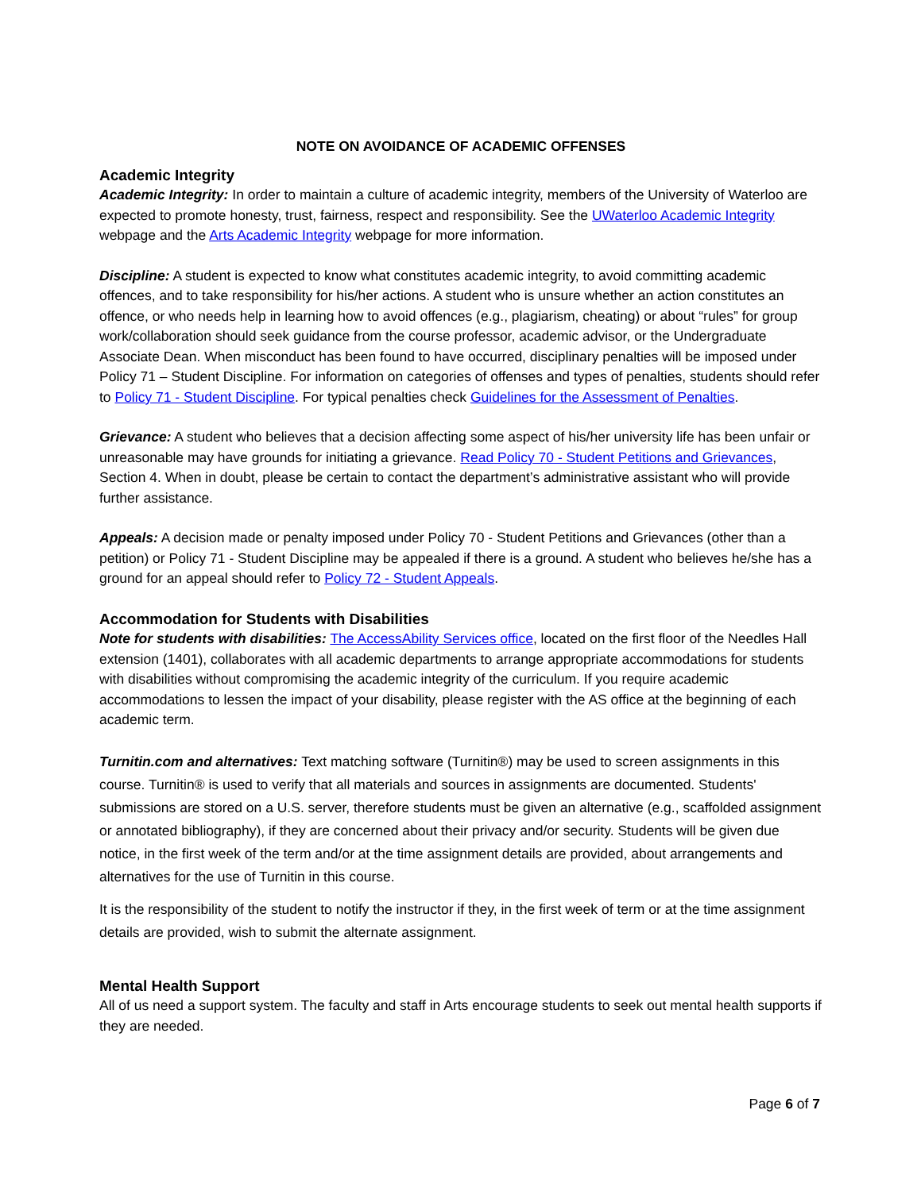NOTE ON AVOIDANCE OF ACADEMIC OFFENSES
Academic Integrity
Academic Integrity: In order to maintain a culture of academic integrity, members of the University of Waterloo are expected to promote honesty, trust, fairness, respect and responsibility. See the UWaterloo Academic Integrity webpage and the Arts Academic Integrity webpage for more information.
Discipline: A student is expected to know what constitutes academic integrity, to avoid committing academic offences, and to take responsibility for his/her actions. A student who is unsure whether an action constitutes an offence, or who needs help in learning how to avoid offences (e.g., plagiarism, cheating) or about “rules” for group work/collaboration should seek guidance from the course professor, academic advisor, or the Undergraduate Associate Dean. When misconduct has been found to have occurred, disciplinary penalties will be imposed under Policy 71 – Student Discipline. For information on categories of offenses and types of penalties, students should refer to Policy 71 - Student Discipline. For typical penalties check Guidelines for the Assessment of Penalties.
Grievance: A student who believes that a decision affecting some aspect of his/her university life has been unfair or unreasonable may have grounds for initiating a grievance. Read Policy 70 - Student Petitions and Grievances, Section 4. When in doubt, please be certain to contact the department’s administrative assistant who will provide further assistance.
Appeals: A decision made or penalty imposed under Policy 70 - Student Petitions and Grievances (other than a petition) or Policy 71 - Student Discipline may be appealed if there is a ground. A student who believes he/she has a ground for an appeal should refer to Policy 72 - Student Appeals.
Accommodation for Students with Disabilities
Note for students with disabilities: The AccessAbility Services office, located on the first floor of the Needles Hall extension (1401), collaborates with all academic departments to arrange appropriate accommodations for students with disabilities without compromising the academic integrity of the curriculum. If you require academic accommodations to lessen the impact of your disability, please register with the AS office at the beginning of each academic term.
Turnitin.com and alternatives: Text matching software (Turnitin®) may be used to screen assignments in this course. Turnitin® is used to verify that all materials and sources in assignments are documented. Students' submissions are stored on a U.S. server, therefore students must be given an alternative (e.g., scaffolded assignment or annotated bibliography), if they are concerned about their privacy and/or security. Students will be given due notice, in the first week of the term and/or at the time assignment details are provided, about arrangements and alternatives for the use of Turnitin in this course.
It is the responsibility of the student to notify the instructor if they, in the first week of term or at the time assignment details are provided, wish to submit the alternate assignment.
Mental Health Support
All of us need a support system. The faculty and staff in Arts encourage students to seek out mental health supports if they are needed.
Page 6 of 7